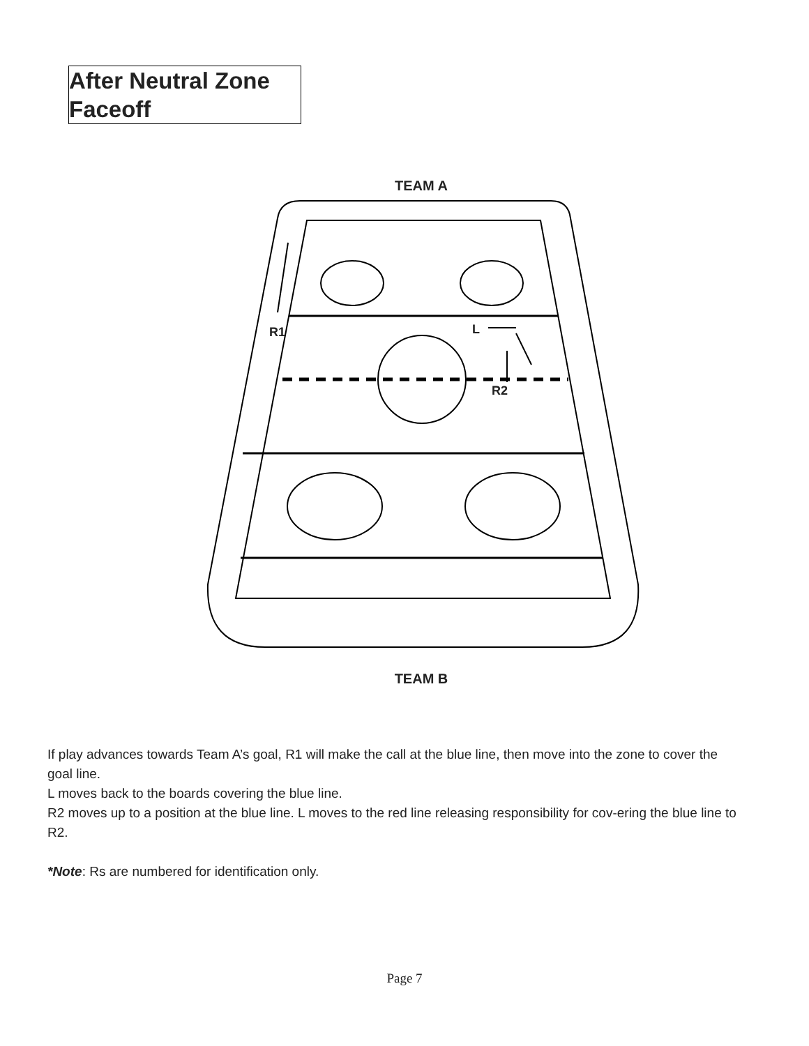After Neutral Zone
Faceoff
TEAM A
R1
L
R2
TEAM B
If play advances towards Team A’s goal, R1 will make the call at the blue line, then move into the zone to cover the goal line.
L moves back to the boards covering the blue line.
R2 moves up to a position at the blue line. L moves to the red line releasing responsibility for cov-ering the blue line to R2.
*Note: Rs are numbered for identification only.
Page 7